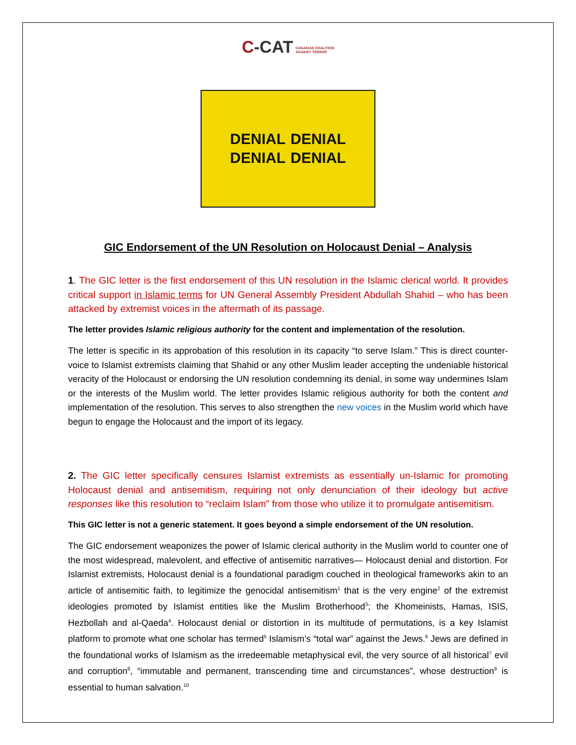C-CAT CANADIAN COALITION
AGAINST TERROR
DENIAL DENIAL DENIAL DENIAL
GIC Endorsement of the UN Resolution on Holocaust Denial – Analysis
1. The GIC letter is the first endorsement of this UN resolution in the Islamic clerical world. It provides critical support in Islamic terms for UN General Assembly President Abdullah Shahid – who has been attacked by extremist voices in the aftermath of its passage.
The letter provides Islamic religious authority for the content and implementation of the resolution.
The letter is specific in its approbation of this resolution in its capacity “to serve Islam.” This is direct counter-voice to Islamist extremists claiming that Shahid or any other Muslim leader accepting the undeniable historical veracity of the Holocaust or endorsing the UN resolution condemning its denial, in some way undermines Islam or the interests of the Muslim world. The letter provides Islamic religious authority for both the content and implementation of the resolution. This serves to also strengthen the new voices in the Muslim world which have begun to engage the Holocaust and the import of its legacy.
2. The GIC letter specifically censures Islamist extremists as essentially un-Islamic for promoting Holocaust denial and antisemitism, requiring not only denunciation of their ideology but active responses like this resolution to “reclaim Islam” from those who utilize it to promulgate antisemitism.
This GIC letter is not a generic statement. It goes beyond a simple endorsement of the UN resolution.
The GIC endorsement weaponizes the power of Islamic clerical authority in the Muslim world to counter one of the most widespread, malevolent, and effective of antisemitic narratives— Holocaust denial and distortion. For Islamist extremists, Holocaust denial is a foundational paradigm couched in theological frameworks akin to an article of antisemitic faith, to legitimize the genocidal antisemitism<sup>1</sup> that is the very engine<sup>2</sup> of the extremist ideologies promoted by Islamist entities like the Muslim Brotherhood<sup>3</sup>; the Khomeinists, Hamas, ISIS, Hezbollah and al-Qaeda<sup>4</sup>. Holocaust denial or distortion in its multitude of permutations, is a key Islamist platform to promote what one scholar has termed<sup>5</sup> Islamism’s “total war” against the Jews.<sup>6</sup> Jews are defined in the foundational works of Islamism as the irredeemable metaphysical evil, the very source of all historical<sup>7</sup> evil and corruption<sup>8</sup>, “immutable and permanent, transcending time and circumstances”, whose destruction<sup>9</sup> is essential to human salvation.<sup>10</sup>